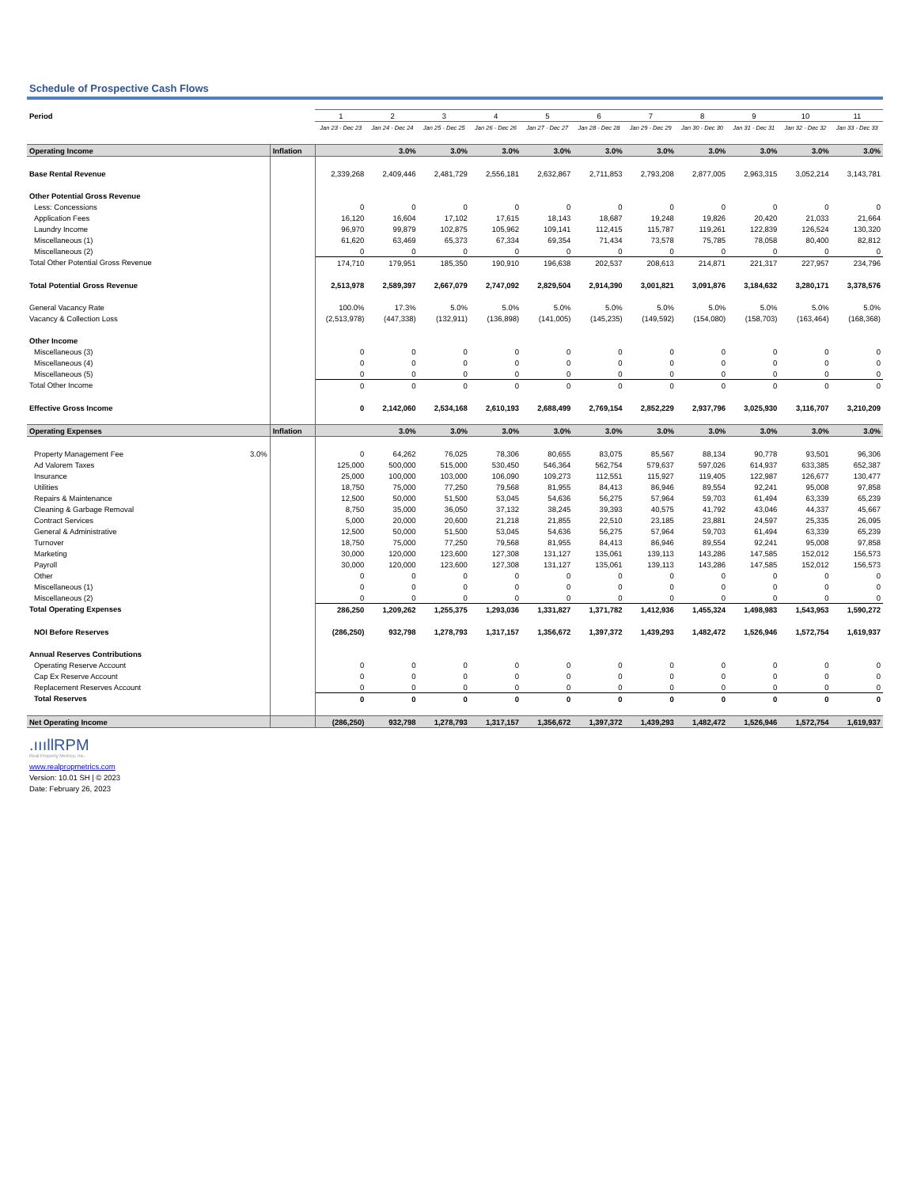Schedule of Prospective Cash Flows
| Period | | | 1 | 2 | 3 | 4 | 5 | 6 | 7 | 8 | 9 | 10 | 11 |
| | | | Jan 23 - Dec 23 | Jan 24 - Dec 24 | Jan 25 - Dec 25 | Jan 26 - Dec 26 | Jan 27 - Dec 27 | Jan 28 - Dec 28 | Jan 29 - Dec 29 | Jan 30 - Dec 30 | Jan 31 - Dec 31 | Jan 32 - Dec 32 | Jan 33 - Dec 33 |
| Operating Income | | Inflation | | 3.0% | 3.0% | 3.0% | 3.0% | 3.0% | 3.0% | 3.0% | 3.0% | 3.0% | 3.0% |
| Base Rental Revenue | | | 2,339,268 | 2,409,446 | 2,481,729 | 2,556,181 | 2,632,867 | 2,711,853 | 2,793,208 | 2,877,005 | 2,963,315 | 3,052,214 | 3,143,781 |
| Other Potential Gross Revenue | | | | | | | | | | | | | |
| Less: Concessions | | | 0 | 0 | 0 | 0 | 0 | 0 | 0 | 0 | 0 | 0 | 0 |
| Application Fees | | | 16,120 | 16,604 | 17,102 | 17,615 | 18,143 | 18,687 | 19,248 | 19,826 | 20,420 | 21,033 | 21,664 |
| Laundry Income | | | 96,970 | 99,879 | 102,875 | 105,962 | 109,141 | 112,415 | 115,787 | 119,261 | 122,839 | 126,524 | 130,320 |
| Miscellaneous (1) | | | 61,620 | 63,469 | 65,373 | 67,334 | 69,354 | 71,434 | 73,578 | 75,785 | 78,058 | 80,400 | 82,812 |
| Miscellaneous (2) | | | 0 | 0 | 0 | 0 | 0 | 0 | 0 | 0 | 0 | 0 | 0 |
| Total Other Potential Gross Revenue | | | 174,710 | 179,951 | 185,350 | 190,910 | 196,638 | 202,537 | 208,613 | 214,871 | 221,317 | 227,957 | 234,796 |
| Total Potential Gross Revenue | | | 2,513,978 | 2,589,397 | 2,667,079 | 2,747,092 | 2,829,504 | 2,914,390 | 3,001,821 | 3,091,876 | 3,184,632 | 3,280,171 | 3,378,576 |
| General Vacancy Rate | | | 100.0% | 17.3% | 5.0% | 5.0% | 5.0% | 5.0% | 5.0% | 5.0% | 5.0% | 5.0% | 5.0% |
| Vacancy & Collection Loss | | | (2,513,978) | (447,338) | (132,911) | (136,898) | (141,005) | (145,235) | (149,592) | (154,080) | (158,703) | (163,464) | (168,368) |
| Other Income | | | | | | | | | | | | | |
| Miscellaneous (3) | | | 0 | 0 | 0 | 0 | 0 | 0 | 0 | 0 | 0 | 0 | 0 |
| Miscellaneous (4) | | | 0 | 0 | 0 | 0 | 0 | 0 | 0 | 0 | 0 | 0 | 0 |
| Miscellaneous (5) | | | 0 | 0 | 0 | 0 | 0 | 0 | 0 | 0 | 0 | 0 | 0 |
| Total Other Income | | | 0 | 0 | 0 | 0 | 0 | 0 | 0 | 0 | 0 | 0 | 0 |
| Effective Gross Income | | | 0 | 2,142,060 | 2,534,168 | 2,610,193 | 2,688,499 | 2,769,154 | 2,852,229 | 2,937,796 | 3,025,930 | 3,116,707 | 3,210,209 |
| Operating Expenses | | Inflation | | 3.0% | 3.0% | 3.0% | 3.0% | 3.0% | 3.0% | 3.0% | 3.0% | 3.0% | 3.0% |
| Property Management Fee | 3.0% | | 0 | 64,262 | 76,025 | 78,306 | 80,655 | 83,075 | 85,567 | 88,134 | 90,778 | 93,501 | 96,306 |
| Ad Valorem Taxes | | | 125,000 | 500,000 | 515,000 | 530,450 | 546,364 | 562,754 | 579,637 | 597,026 | 614,937 | 633,385 | 652,387 |
| Insurance | | | 25,000 | 100,000 | 103,000 | 106,090 | 109,273 | 112,551 | 115,927 | 119,405 | 122,987 | 126,677 | 130,477 |
| Utilities | | | 18,750 | 75,000 | 77,250 | 79,568 | 81,955 | 84,413 | 86,946 | 89,554 | 92,241 | 95,008 | 97,858 |
| Repairs & Maintenance | | | 12,500 | 50,000 | 51,500 | 53,045 | 54,636 | 56,275 | 57,964 | 59,703 | 61,494 | 63,339 | 65,239 |
| Cleaning & Garbage Removal | | | 8,750 | 35,000 | 36,050 | 37,132 | 38,245 | 39,393 | 40,575 | 41,792 | 43,046 | 44,337 | 45,667 |
| Contract Services | | | 5,000 | 20,000 | 20,600 | 21,218 | 21,855 | 22,510 | 23,185 | 23,881 | 24,597 | 25,335 | 26,095 |
| General & Administrative | | | 12,500 | 50,000 | 51,500 | 53,045 | 54,636 | 56,275 | 57,964 | 59,703 | 61,494 | 63,339 | 65,239 |
| Turnover | | | 18,750 | 75,000 | 77,250 | 79,568 | 81,955 | 84,413 | 86,946 | 89,554 | 92,241 | 95,008 | 97,858 |
| Marketing | | | 30,000 | 120,000 | 123,600 | 127,308 | 131,127 | 135,061 | 139,113 | 143,286 | 147,585 | 152,012 | 156,573 |
| Payroll | | | 30,000 | 120,000 | 123,600 | 127,308 | 131,127 | 135,061 | 139,113 | 143,286 | 147,585 | 152,012 | 156,573 |
| Other | | | 0 | 0 | 0 | 0 | 0 | 0 | 0 | 0 | 0 | 0 | 0 |
| Miscellaneous (1) | | | 0 | 0 | 0 | 0 | 0 | 0 | 0 | 0 | 0 | 0 | 0 |
| Miscellaneous (2) | | | 0 | 0 | 0 | 0 | 0 | 0 | 0 | 0 | 0 | 0 | 0 |
| Total Operating Expenses | | | 286,250 | 1,209,262 | 1,255,375 | 1,293,036 | 1,331,827 | 1,371,782 | 1,412,936 | 1,455,324 | 1,498,983 | 1,543,953 | 1,590,272 |
| NOI Before Reserves | | | (286,250) | 932,798 | 1,278,793 | 1,317,157 | 1,356,672 | 1,397,372 | 1,439,293 | 1,482,472 | 1,526,946 | 1,572,754 | 1,619,937 |
| Annual Reserves Contributions | | | | | | | | | | | | | |
| Operating Reserve Account | | | 0 | 0 | 0 | 0 | 0 | 0 | 0 | 0 | 0 | 0 | 0 |
| Cap Ex Reserve Account | | | 0 | 0 | 0 | 0 | 0 | 0 | 0 | 0 | 0 | 0 | 0 |
| Replacement Reserves Account | | | 0 | 0 | 0 | 0 | 0 | 0 | 0 | 0 | 0 | 0 | 0 |
| Total Reserves | | | 0 | 0 | 0 | 0 | 0 | 0 | 0 | 0 | 0 | 0 | 0 |
| Net Operating Income | | | (286,250) | 932,798 | 1,278,793 | 1,317,157 | 1,356,672 | 1,397,372 | 1,439,293 | 1,482,472 | 1,526,946 | 1,572,754 | 1,619,937 |
.ıııllRPM
Real Property Metrics, Inc.
www.realpropmetrics.com
Version: 10.01 SH | © 2023
Date: February 26, 2023